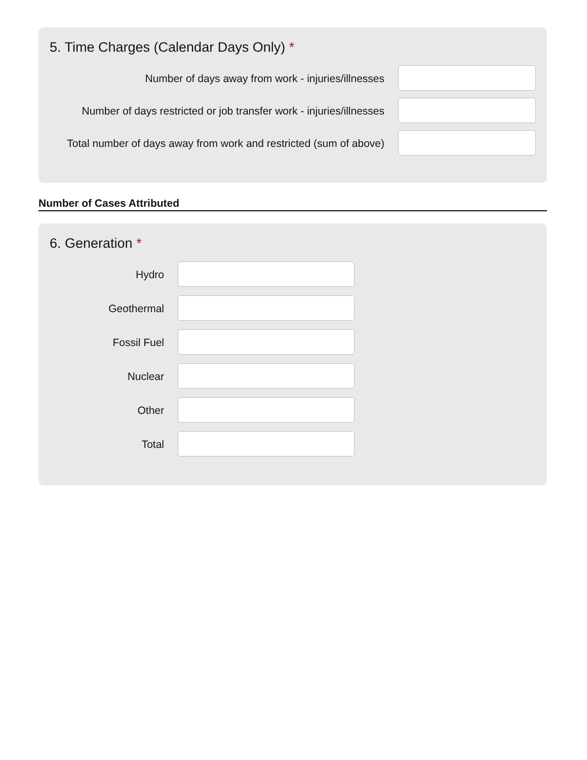5. Time Charges (Calendar Days Only) *
Number of days away from work - injuries/illnesses
Number of days restricted or job transfer work - injuries/illnesses
Total number of days away from work and restricted (sum of above)
Number of Cases Attributed
6. Generation *
Hydro
Geothermal
Fossil Fuel
Nuclear
Other
Total